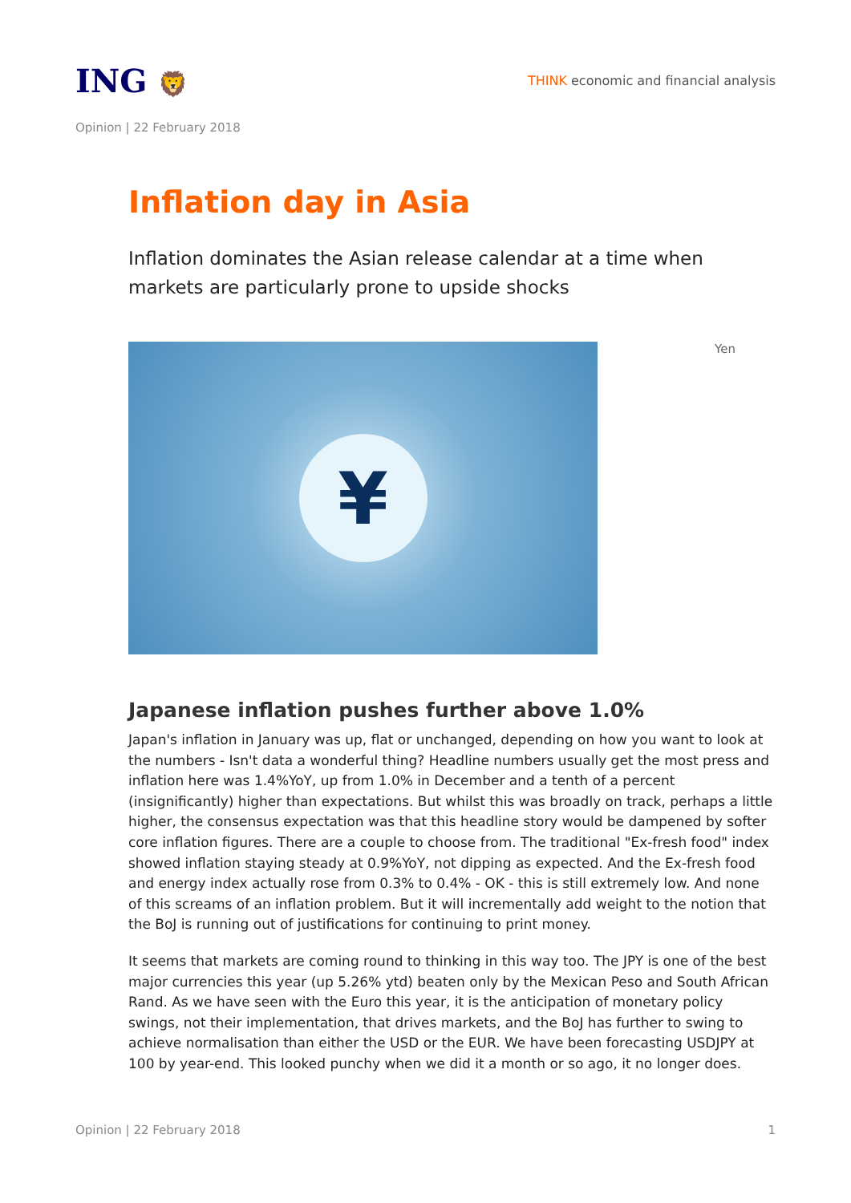ING 🦁
THINK economic and financial analysis
Opinion | 22 February 2018
Inflation day in Asia
Inflation dominates the Asian release calendar at a time when markets are particularly prone to upside shocks
¥
Yen
Japanese inflation pushes further above 1.0%
Japan's inflation in January was up, flat or unchanged, depending on how you want to look at the numbers - Isn't data a wonderful thing? Headline numbers usually get the most press and inflation here was 1.4%YoY, up from 1.0% in December and a tenth of a percent (insignificantly) higher than expectations. But whilst this was broadly on track, perhaps a little higher, the consensus expectation was that this headline story would be dampened by softer core inflation figures. There are a couple to choose from. The traditional "Ex-fresh food" index showed inflation staying steady at 0.9%YoY, not dipping as expected. And the Ex-fresh food and energy index actually rose from 0.3% to 0.4% - OK - this is still extremely low. And none of this screams of an inflation problem. But it will incrementally add weight to the notion that the BoJ is running out of justifications for continuing to print money.
It seems that markets are coming round to thinking in this way too. The JPY is one of the best major currencies this year (up 5.26% ytd) beaten only by the Mexican Peso and South African Rand. As we have seen with the Euro this year, it is the anticipation of monetary policy swings, not their implementation, that drives markets, and the BoJ has further to swing to achieve normalisation than either the USD or the EUR. We have been forecasting USDJPY at 100 by year-end. This looked punchy when we did it a month or so ago, it no longer does.
Opinion | 22 February 2018 1